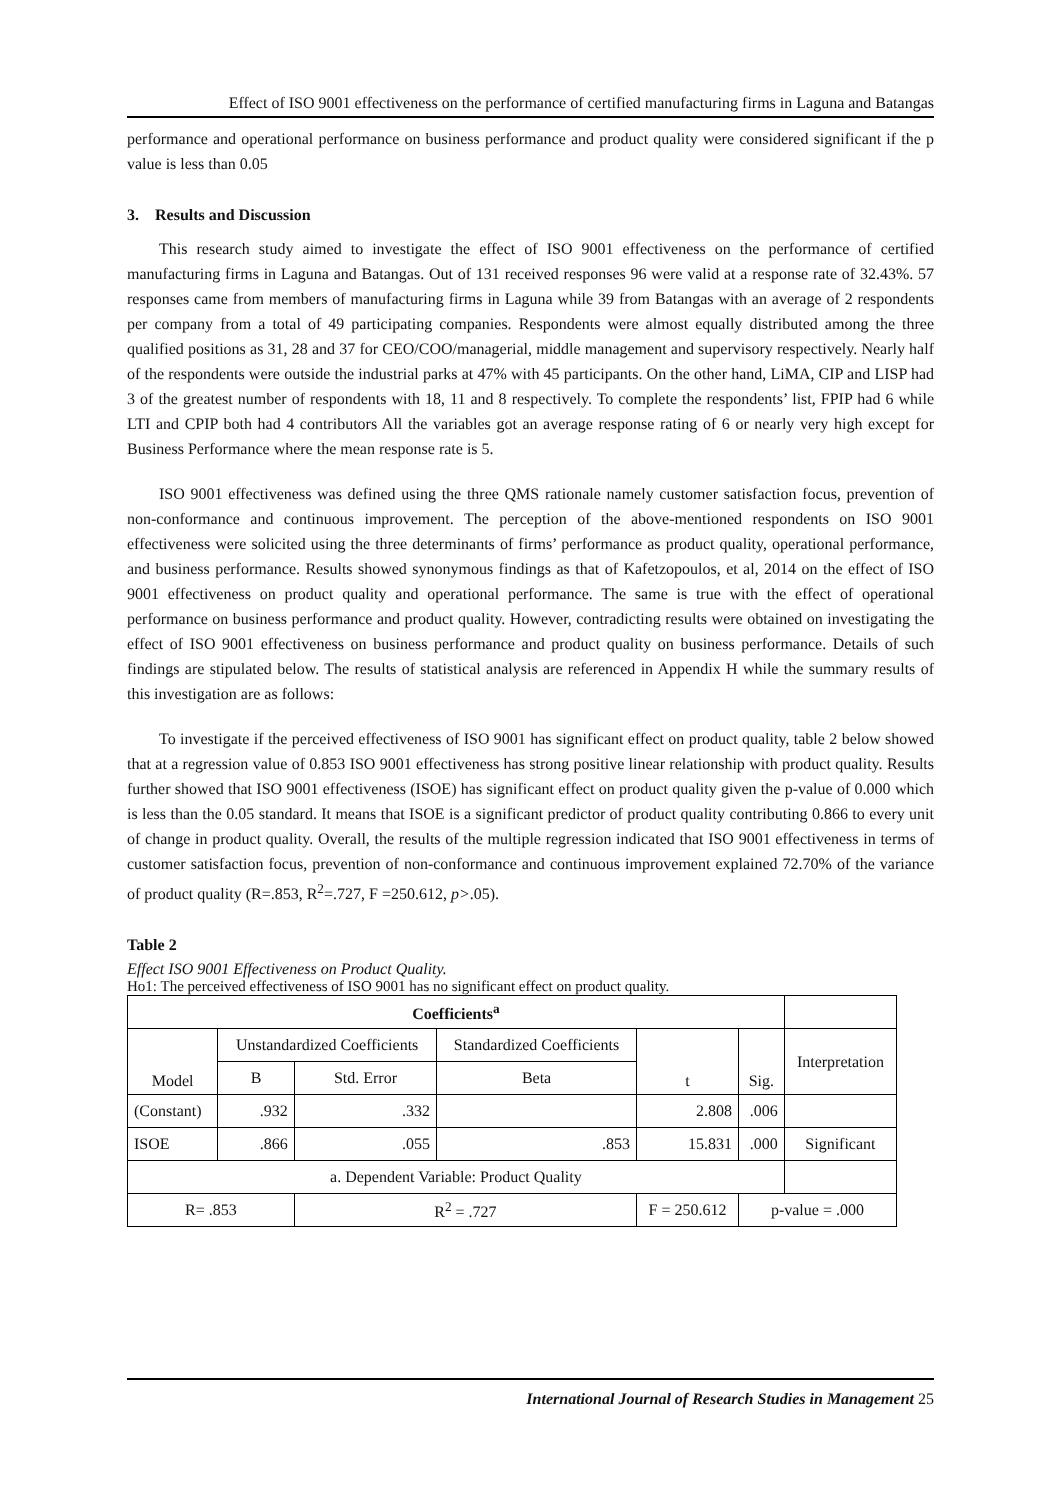Effect of ISO 9001 effectiveness on the performance of certified manufacturing firms in Laguna and Batangas
performance and operational performance on business performance and product quality were considered significant if the p value is less than 0.05
3. Results and Discussion
This research study aimed to investigate the effect of ISO 9001 effectiveness on the performance of certified manufacturing firms in Laguna and Batangas. Out of 131 received responses 96 were valid at a response rate of 32.43%. 57 responses came from members of manufacturing firms in Laguna while 39 from Batangas with an average of 2 respondents per company from a total of 49 participating companies. Respondents were almost equally distributed among the three qualified positions as 31, 28 and 37 for CEO/COO/managerial, middle management and supervisory respectively. Nearly half of the respondents were outside the industrial parks at 47% with 45 participants. On the other hand, LiMA, CIP and LISP had 3 of the greatest number of respondents with 18, 11 and 8 respectively. To complete the respondents’ list, FPIP had 6 while LTI and CPIP both had 4 contributors All the variables got an average response rating of 6 or nearly very high except for Business Performance where the mean response rate is 5.
ISO 9001 effectiveness was defined using the three QMS rationale namely customer satisfaction focus, prevention of non-conformance and continuous improvement. The perception of the above-mentioned respondents on ISO 9001 effectiveness were solicited using the three determinants of firms’ performance as product quality, operational performance, and business performance. Results showed synonymous findings as that of Kafetzopoulos, et al, 2014 on the effect of ISO 9001 effectiveness on product quality and operational performance. The same is true with the effect of operational performance on business performance and product quality. However, contradicting results were obtained on investigating the effect of ISO 9001 effectiveness on business performance and product quality on business performance. Details of such findings are stipulated below. The results of statistical analysis are referenced in Appendix H while the summary results of this investigation are as follows:
To investigate if the perceived effectiveness of ISO 9001 has significant effect on product quality, table 2 below showed that at a regression value of 0.853 ISO 9001 effectiveness has strong positive linear relationship with product quality. Results further showed that ISO 9001 effectiveness (ISOE) has significant effect on product quality given the p-value of 0.000 which is less than the 0.05 standard. It means that ISOE is a significant predictor of product quality contributing 0.866 to every unit of change in product quality. Overall, the results of the multiple regression indicated that ISO 9001 effectiveness in terms of customer satisfaction focus, prevention of non-conformance and continuous improvement explained 72.70% of the variance of product quality (R=.853, R<sup>2</sup>=.727, F =250.612, p>.05).
Table 2
Effect ISO 9001 Effectiveness on Product Quality.
Ho1: The perceived effectiveness of ISO 9001 has no significant effect on product quality.
| Coefficients<sup>a</sup> | | | | | | | |
| Model | Unstandardized Coefficients | | Standardized Coefficients | t | Sig. | Interpretation | |
| | B | Std. Error | Beta | | | | |
| (Constant) | .932 | .332 | | 2.808 | .006 | | |
| ISOE | .866 | .055 | .853 | 15.831 | .000 | Significant | |
| a. Dependent Variable: Product Quality | | | | | | | |
| R= .853 | | R<sup>2</sup> = .727 | | F = 250.612 | p-value = .000 | | |
International Journal of Research Studies in Management 25